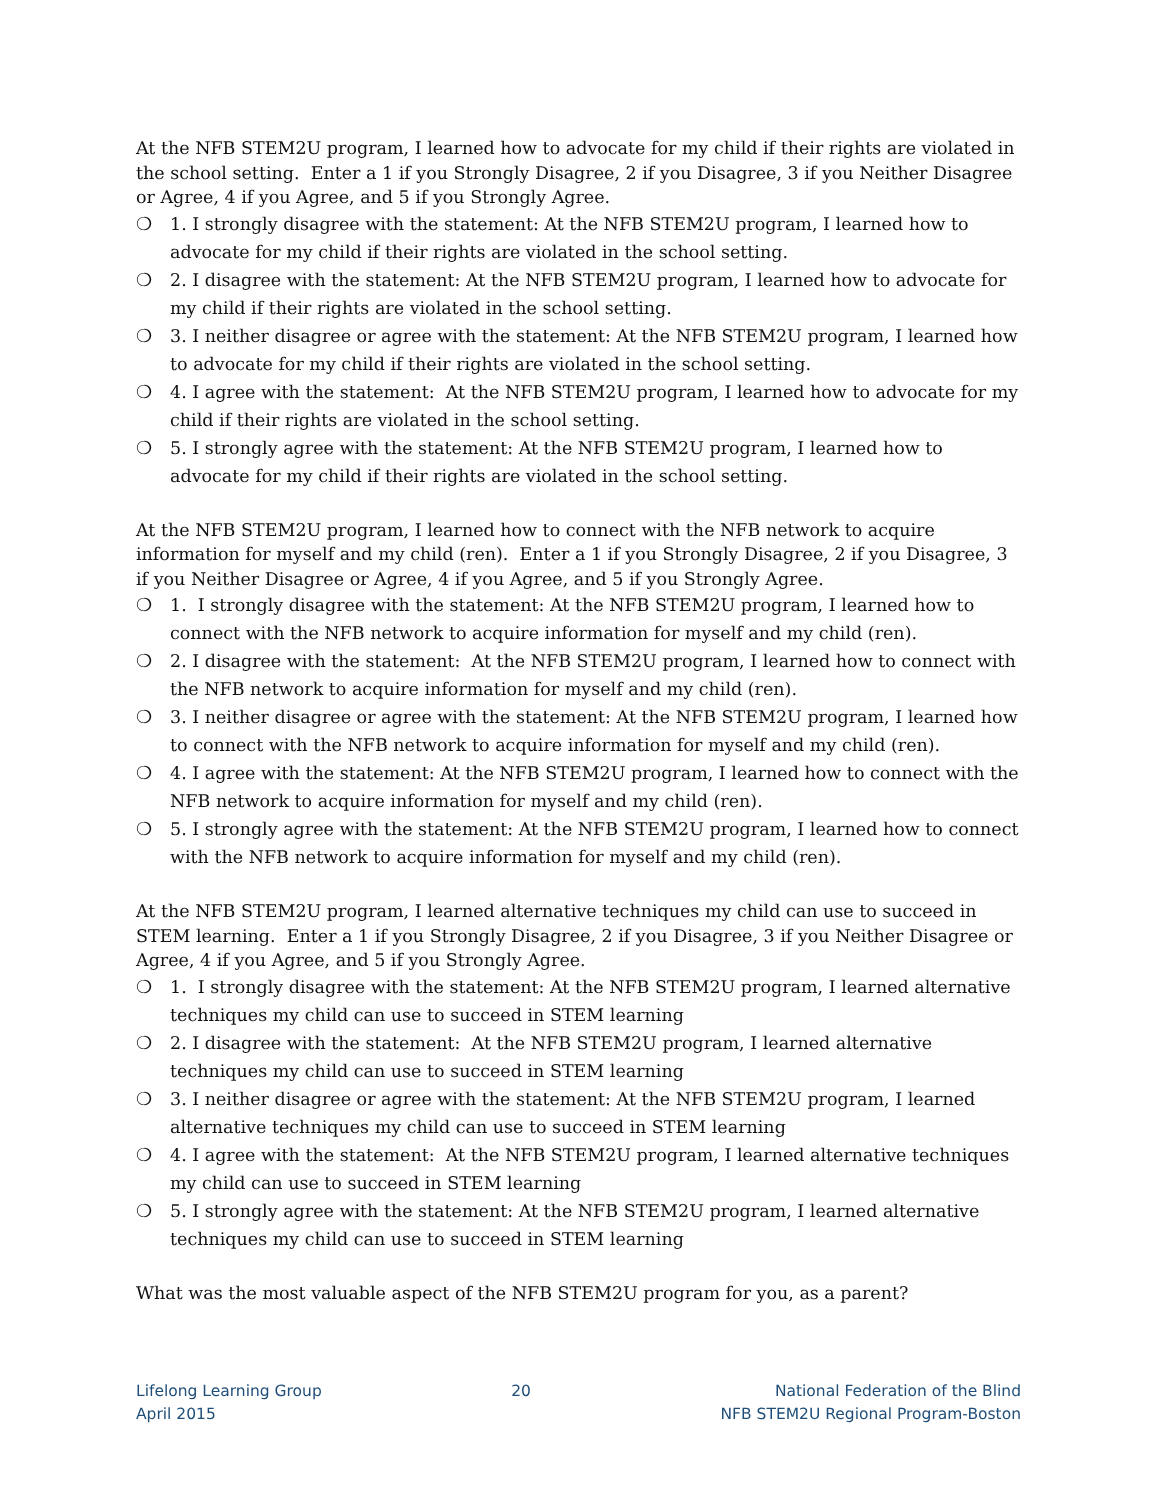At the NFB STEM2U program, I learned how to advocate for my child if their rights are violated in the school setting. Enter a 1 if you Strongly Disagree, 2 if you Disagree, 3 if you Neither Disagree or Agree, 4 if you Agree, and 5 if you Strongly Agree.
❍ 1. I strongly disagree with the statement: At the NFB STEM2U program, I learned how to advocate for my child if their rights are violated in the school setting.
❍ 2. I disagree with the statement: At the NFB STEM2U program, I learned how to advocate for my child if their rights are violated in the school setting.
❍ 3. I neither disagree or agree with the statement: At the NFB STEM2U program, I learned how to advocate for my child if their rights are violated in the school setting.
❍ 4. I agree with the statement: At the NFB STEM2U program, I learned how to advocate for my child if their rights are violated in the school setting.
❍ 5. I strongly agree with the statement: At the NFB STEM2U program, I learned how to advocate for my child if their rights are violated in the school setting.
At the NFB STEM2U program, I learned how to connect with the NFB network to acquire information for myself and my child (ren). Enter a 1 if you Strongly Disagree, 2 if you Disagree, 3 if you Neither Disagree or Agree, 4 if you Agree, and 5 if you Strongly Agree.
❍ 1. I strongly disagree with the statement: At the NFB STEM2U program, I learned how to connect with the NFB network to acquire information for myself and my child (ren).
❍ 2. I disagree with the statement: At the NFB STEM2U program, I learned how to connect with the NFB network to acquire information for myself and my child (ren).
❍ 3. I neither disagree or agree with the statement: At the NFB STEM2U program, I learned how to connect with the NFB network to acquire information for myself and my child (ren).
❍ 4. I agree with the statement: At the NFB STEM2U program, I learned how to connect with the NFB network to acquire information for myself and my child (ren).
❍ 5. I strongly agree with the statement: At the NFB STEM2U program, I learned how to connect with the NFB network to acquire information for myself and my child (ren).
At the NFB STEM2U program, I learned alternative techniques my child can use to succeed in STEM learning. Enter a 1 if you Strongly Disagree, 2 if you Disagree, 3 if you Neither Disagree or Agree, 4 if you Agree, and 5 if you Strongly Agree.
❍ 1. I strongly disagree with the statement: At the NFB STEM2U program, I learned alternative techniques my child can use to succeed in STEM learning
❍ 2. I disagree with the statement: At the NFB STEM2U program, I learned alternative techniques my child can use to succeed in STEM learning
❍ 3. I neither disagree or agree with the statement: At the NFB STEM2U program, I learned alternative techniques my child can use to succeed in STEM learning
❍ 4. I agree with the statement: At the NFB STEM2U program, I learned alternative techniques my child can use to succeed in STEM learning
❍ 5. I strongly agree with the statement: At the NFB STEM2U program, I learned alternative techniques my child can use to succeed in STEM learning
What was the most valuable aspect of the NFB STEM2U program for you, as a parent?
Lifelong Learning Group
April 2015
20 National Federation of the Blind
NFB STEM2U Regional Program-Boston